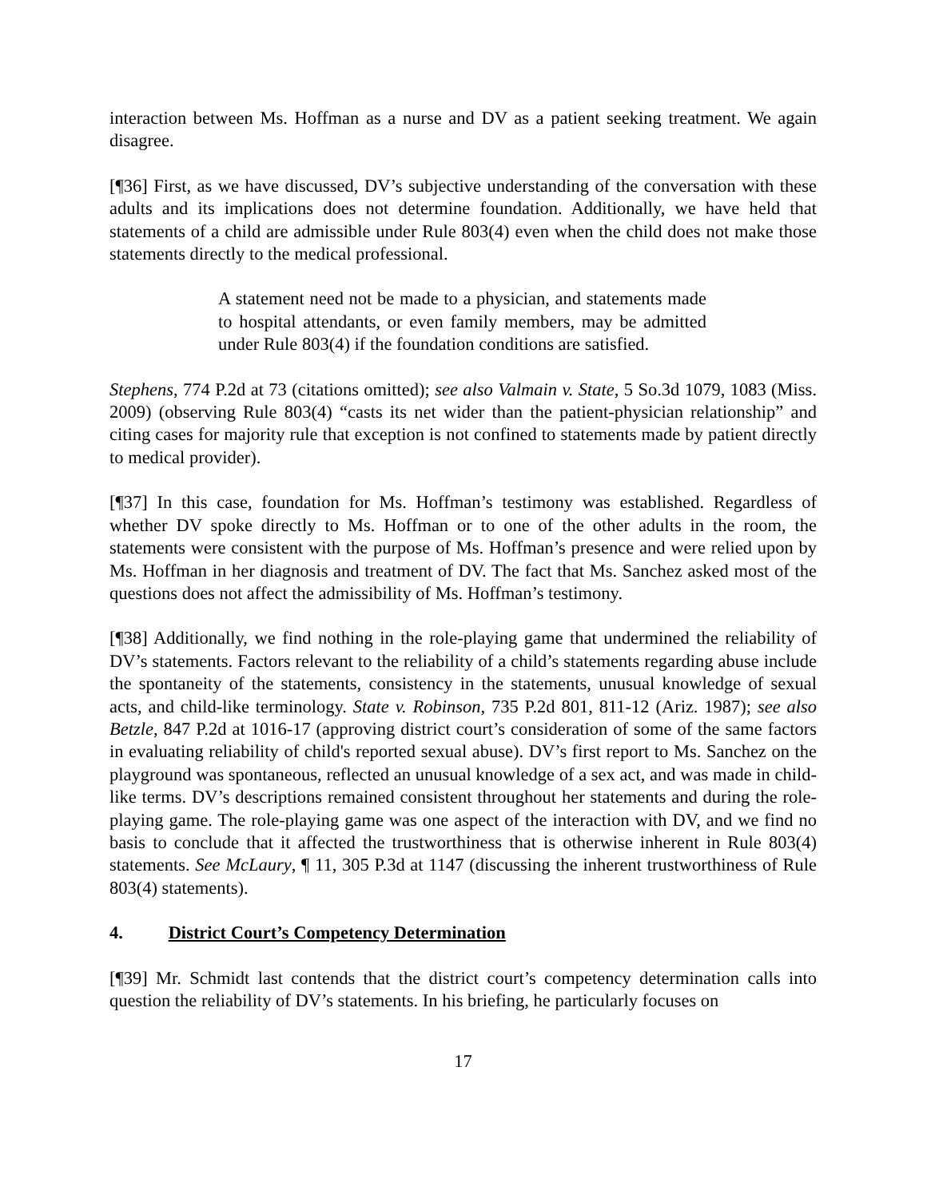interaction between Ms. Hoffman as a nurse and DV as a patient seeking treatment. We again disagree.
[¶36] First, as we have discussed, DV’s subjective understanding of the conversation with these adults and its implications does not determine foundation. Additionally, we have held that statements of a child are admissible under Rule 803(4) even when the child does not make those statements directly to the medical professional.
A statement need not be made to a physician, and statements made to hospital attendants, or even family members, may be admitted under Rule 803(4) if the foundation conditions are satisfied.
Stephens, 774 P.2d at 73 (citations omitted); see also Valmain v. State, 5 So.3d 1079, 1083 (Miss. 2009) (observing Rule 803(4) “casts its net wider than the patient-physician relationship” and citing cases for majority rule that exception is not confined to statements made by patient directly to medical provider).
[¶37] In this case, foundation for Ms. Hoffman’s testimony was established. Regardless of whether DV spoke directly to Ms. Hoffman or to one of the other adults in the room, the statements were consistent with the purpose of Ms. Hoffman’s presence and were relied upon by Ms. Hoffman in her diagnosis and treatment of DV. The fact that Ms. Sanchez asked most of the questions does not affect the admissibility of Ms. Hoffman’s testimony.
[¶38] Additionally, we find nothing in the role-playing game that undermined the reliability of DV’s statements. Factors relevant to the reliability of a child’s statements regarding abuse include the spontaneity of the statements, consistency in the statements, unusual knowledge of sexual acts, and child-like terminology. State v. Robinson, 735 P.2d 801, 811-12 (Ariz. 1987); see also Betzle, 847 P.2d at 1016-17 (approving district court’s consideration of some of the same factors in evaluating reliability of child's reported sexual abuse). DV’s first report to Ms. Sanchez on the playground was spontaneous, reflected an unusual knowledge of a sex act, and was made in child-like terms. DV’s descriptions remained consistent throughout her statements and during the role-playing game. The role-playing game was one aspect of the interaction with DV, and we find no basis to conclude that it affected the trustworthiness that is otherwise inherent in Rule 803(4) statements. See McLaury, ¶ 11, 305 P.3d at 1147 (discussing the inherent trustworthiness of Rule 803(4) statements).
4. District Court’s Competency Determination
[¶39] Mr. Schmidt last contends that the district court’s competency determination calls into question the reliability of DV’s statements. In his briefing, he particularly focuses on
17